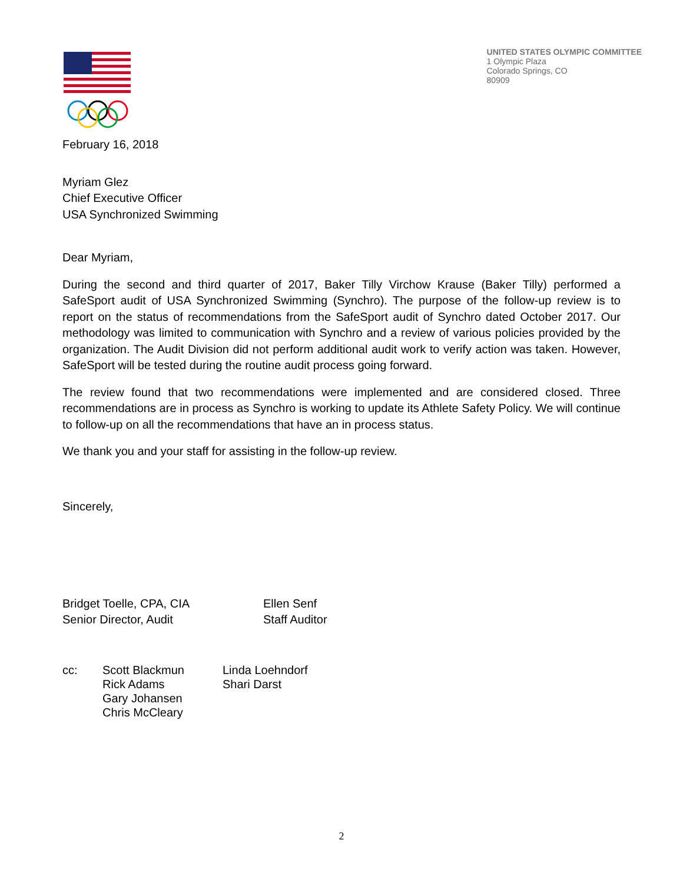UNITED STATES OLYMPIC COMMITTEE
1 Olympic Plaza
Colorado Springs, CO
80909
February 16, 2018
Myriam Glez
Chief Executive Officer
USA Synchronized Swimming
Dear Myriam,
During the second and third quarter of 2017, Baker Tilly Virchow Krause (Baker Tilly) performed a SafeSport audit of USA Synchronized Swimming (Synchro). The purpose of the follow-up review is to report on the status of recommendations from the SafeSport audit of Synchro dated October 2017. Our methodology was limited to communication with Synchro and a review of various policies provided by the organization. The Audit Division did not perform additional audit work to verify action was taken. However, SafeSport will be tested during the routine audit process going forward.
The review found that two recommendations were implemented and are considered closed. Three recommendations are in process as Synchro is working to update its Athlete Safety Policy. We will continue to follow-up on all the recommendations that have an in process status.
We thank you and your staff for assisting in the follow-up review.
Sincerely,
Bridget Toelle, CPA, CIA
Senior Director, Audit
Ellen Senf
Staff Auditor
cc: Scott Blackmun
Rick Adams
Gary Johansen
Chris McCleary
Linda Loehndorf
Shari Darst
2